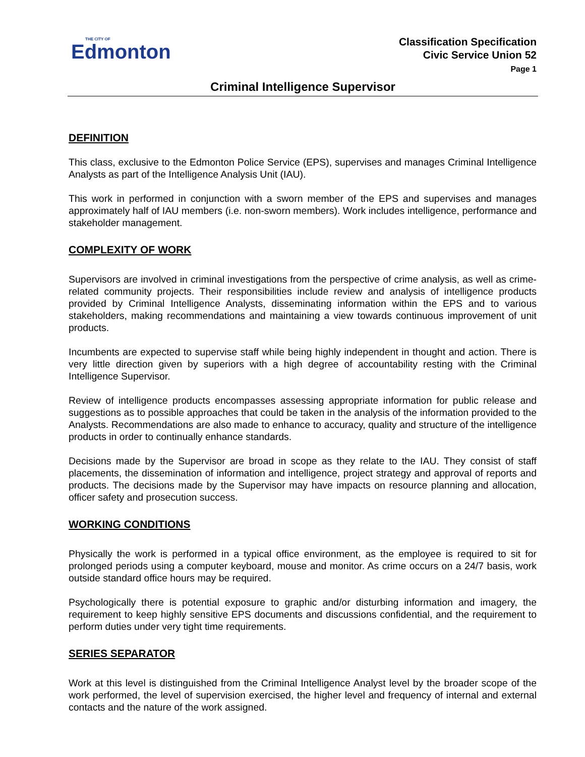THE CITY OF
Edmonton
Classification Specification
Civic Service Union 52
Page 1
Criminal Intelligence Supervisor
DEFINITION
This class, exclusive to the Edmonton Police Service (EPS), supervises and manages Criminal Intelligence Analysts as part of the Intelligence Analysis Unit (IAU).
This work in performed in conjunction with a sworn member of the EPS and supervises and manages approximately half of IAU members (i.e. non-sworn members). Work includes intelligence, performance and stakeholder management.
COMPLEXITY OF WORK
Supervisors are involved in criminal investigations from the perspective of crime analysis, as well as crime-related community projects. Their responsibilities include review and analysis of intelligence products provided by Criminal Intelligence Analysts, disseminating information within the EPS and to various stakeholders, making recommendations and maintaining a view towards continuous improvement of unit products.
Incumbents are expected to supervise staff while being highly independent in thought and action. There is very little direction given by superiors with a high degree of accountability resting with the Criminal Intelligence Supervisor.
Review of intelligence products encompasses assessing appropriate information for public release and suggestions as to possible approaches that could be taken in the analysis of the information provided to the Analysts. Recommendations are also made to enhance to accuracy, quality and structure of the intelligence products in order to continually enhance standards.
Decisions made by the Supervisor are broad in scope as they relate to the IAU. They consist of staff placements, the dissemination of information and intelligence, project strategy and approval of reports and products. The decisions made by the Supervisor may have impacts on resource planning and allocation, officer safety and prosecution success.
WORKING CONDITIONS
Physically the work is performed in a typical office environment, as the employee is required to sit for prolonged periods using a computer keyboard, mouse and monitor. As crime occurs on a 24/7 basis, work outside standard office hours may be required.
Psychologically there is potential exposure to graphic and/or disturbing information and imagery, the requirement to keep highly sensitive EPS documents and discussions confidential, and the requirement to perform duties under very tight time requirements.
SERIES SEPARATOR
Work at this level is distinguished from the Criminal Intelligence Analyst level by the broader scope of the work performed, the level of supervision exercised, the higher level and frequency of internal and external contacts and the nature of the work assigned.